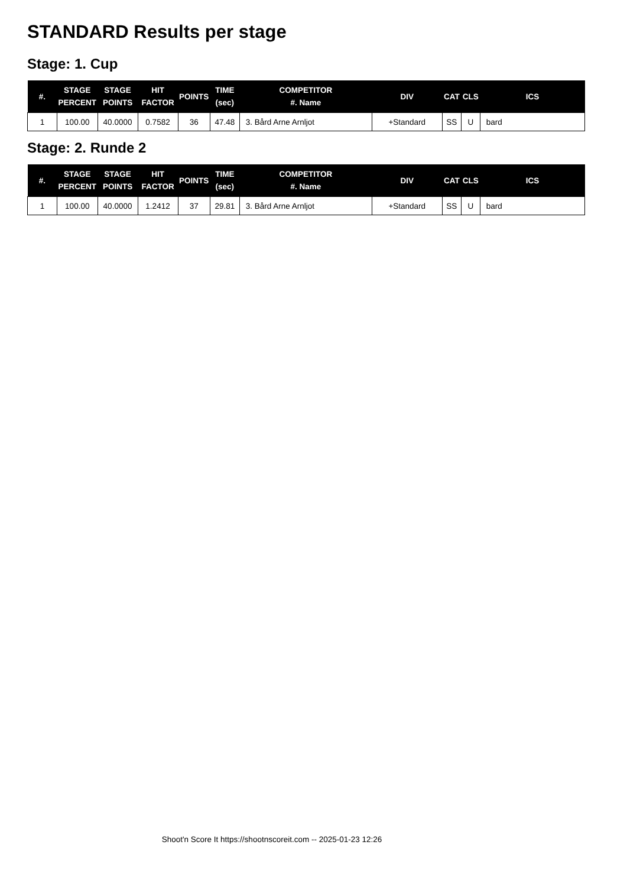STANDARD Results per stage
Stage: 1. Cup
| #. | STAGE PERCENT | STAGE POINTS | HIT FACTOR | POINTS | TIME (sec) | COMPETITOR #. Name | DIV | CAT | CLS | ICS |
| --- | --- | --- | --- | --- | --- | --- | --- | --- | --- | --- |
| 1 | 100.00 | 40.0000 | 0.7582 | 36 | 47.48 | 3. Bård Arne Arnljot | +Standard | SS | U | bard |
Stage: 2. Runde 2
| #. | STAGE PERCENT | STAGE POINTS | HIT FACTOR | POINTS | TIME (sec) | COMPETITOR #. Name | DIV | CAT | CLS | ICS |
| --- | --- | --- | --- | --- | --- | --- | --- | --- | --- | --- |
| 1 | 100.00 | 40.0000 | 1.2412 | 37 | 29.81 | 3. Bård Arne Arnljot | +Standard | SS | U | bard |
Shoot'n Score It https://shootnscoreit.com -- 2025-01-23 12:26